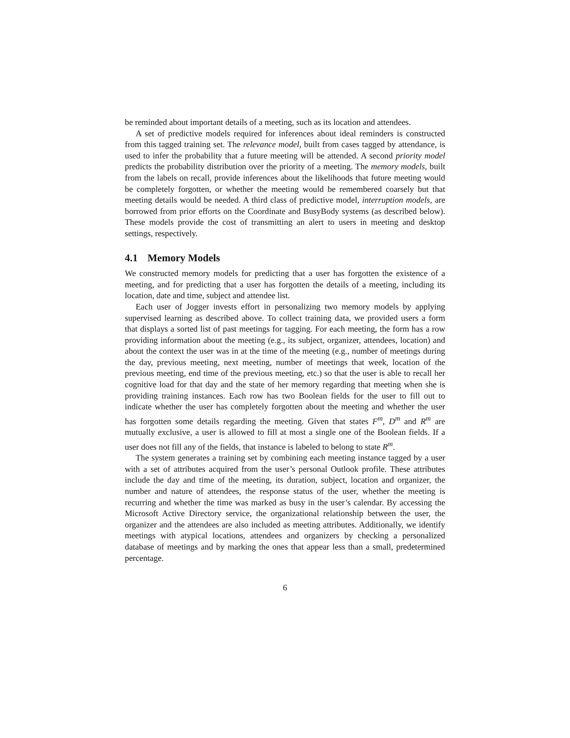be reminded about important details of a meeting, such as its location and attendees.
A set of predictive models required for inferences about ideal reminders is constructed from this tagged training set. The relevance model, built from cases tagged by attendance, is used to infer the probability that a future meeting will be attended. A second priority model predicts the probability distribution over the priority of a meeting. The memory models, built from the labels on recall, provide inferences about the likelihoods that future meeting would be completely forgotten, or whether the meeting would be remembered coarsely but that meeting details would be needed. A third class of predictive model, interruption models, are borrowed from prior efforts on the Coordinate and BusyBody systems (as described below). These models provide the cost of transmitting an alert to users in meeting and desktop settings, respectively.
4.1 Memory Models
We constructed memory models for predicting that a user has forgotten the existence of a meeting, and for predicting that a user has forgotten the details of a meeting, including its location, date and time, subject and attendee list.
Each user of Jogger invests effort in personalizing two memory models by applying supervised learning as described above. To collect training data, we provided users a form that displays a sorted list of past meetings for tagging. For each meeting, the form has a row providing information about the meeting (e.g., its subject, organizer, attendees, location) and about the context the user was in at the time of the meeting (e.g., number of meetings during the day, previous meeting, next meeting, number of meetings that week, location of the previous meeting, end time of the previous meeting, etc.) so that the user is able to recall her cognitive load for that day and the state of her memory regarding that meeting when she is providing training instances. Each row has two Boolean fields for the user to fill out to indicate whether the user has completely forgotten about the meeting and whether the user has forgotten some details regarding the meeting. Given that states F<sup>m</sup>, D<sup>m</sup> and R<sup>m</sup> are mutually exclusive, a user is allowed to fill at most a single one of the Boolean fields. If a user does not fill any of the fields, that instance is labeled to belong to state R<sup>m</sup>.
The system generates a training set by combining each meeting instance tagged by a user with a set of attributes acquired from the user’s personal Outlook profile. These attributes include the day and time of the meeting, its duration, subject, location and organizer, the number and nature of attendees, the response status of the user, whether the meeting is recurring and whether the time was marked as busy in the user’s calendar. By accessing the Microsoft Active Directory service, the organizational relationship between the user, the organizer and the attendees are also included as meeting attributes. Additionally, we identify meetings with atypical locations, attendees and organizers by checking a personalized database of meetings and by marking the ones that appear less than a small, predetermined percentage.
6